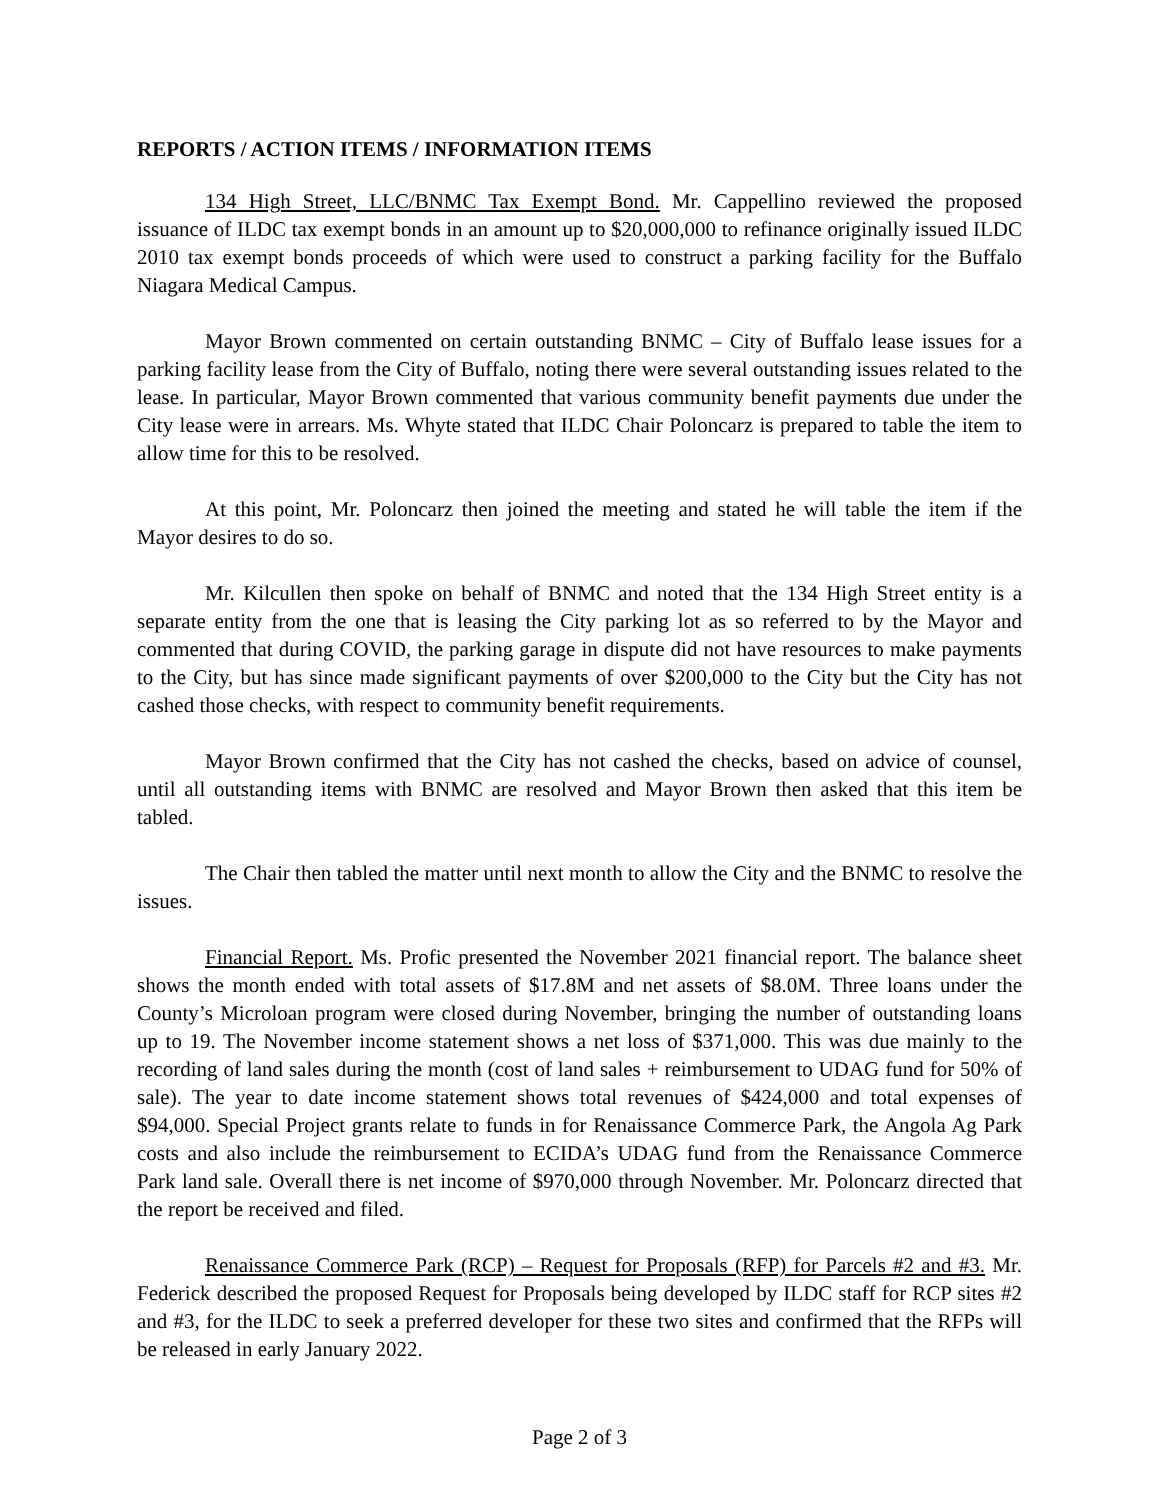REPORTS / ACTION ITEMS / INFORMATION ITEMS
134 High Street, LLC/BNMC Tax Exempt Bond. Mr. Cappellino reviewed the proposed issuance of ILDC tax exempt bonds in an amount up to $20,000,000 to refinance originally issued ILDC 2010 tax exempt bonds proceeds of which were used to construct a parking facility for the Buffalo Niagara Medical Campus.
Mayor Brown commented on certain outstanding BNMC – City of Buffalo lease issues for a parking facility lease from the City of Buffalo, noting there were several outstanding issues related to the lease. In particular, Mayor Brown commented that various community benefit payments due under the City lease were in arrears. Ms. Whyte stated that ILDC Chair Poloncarz is prepared to table the item to allow time for this to be resolved.
At this point, Mr. Poloncarz then joined the meeting and stated he will table the item if the Mayor desires to do so.
Mr. Kilcullen then spoke on behalf of BNMC and noted that the 134 High Street entity is a separate entity from the one that is leasing the City parking lot as so referred to by the Mayor and commented that during COVID, the parking garage in dispute did not have resources to make payments to the City, but has since made significant payments of over $200,000 to the City but the City has not cashed those checks, with respect to community benefit requirements.
Mayor Brown confirmed that the City has not cashed the checks, based on advice of counsel, until all outstanding items with BNMC are resolved and Mayor Brown then asked that this item be tabled.
The Chair then tabled the matter until next month to allow the City and the BNMC to resolve the issues.
Financial Report. Ms. Profic presented the November 2021 financial report. The balance sheet shows the month ended with total assets of $17.8M and net assets of $8.0M. Three loans under the County’s Microloan program were closed during November, bringing the number of outstanding loans up to 19. The November income statement shows a net loss of $371,000. This was due mainly to the recording of land sales during the month (cost of land sales + reimbursement to UDAG fund for 50% of sale). The year to date income statement shows total revenues of $424,000 and total expenses of $94,000. Special Project grants relate to funds in for Renaissance Commerce Park, the Angola Ag Park costs and also include the reimbursement to ECIDA’s UDAG fund from the Renaissance Commerce Park land sale. Overall there is net income of $970,000 through November. Mr. Poloncarz directed that the report be received and filed.
Renaissance Commerce Park (RCP) – Request for Proposals (RFP) for Parcels #2 and #3. Mr. Federick described the proposed Request for Proposals being developed by ILDC staff for RCP sites #2 and #3, for the ILDC to seek a preferred developer for these two sites and confirmed that the RFPs will be released in early January 2022.
Page 2 of 3